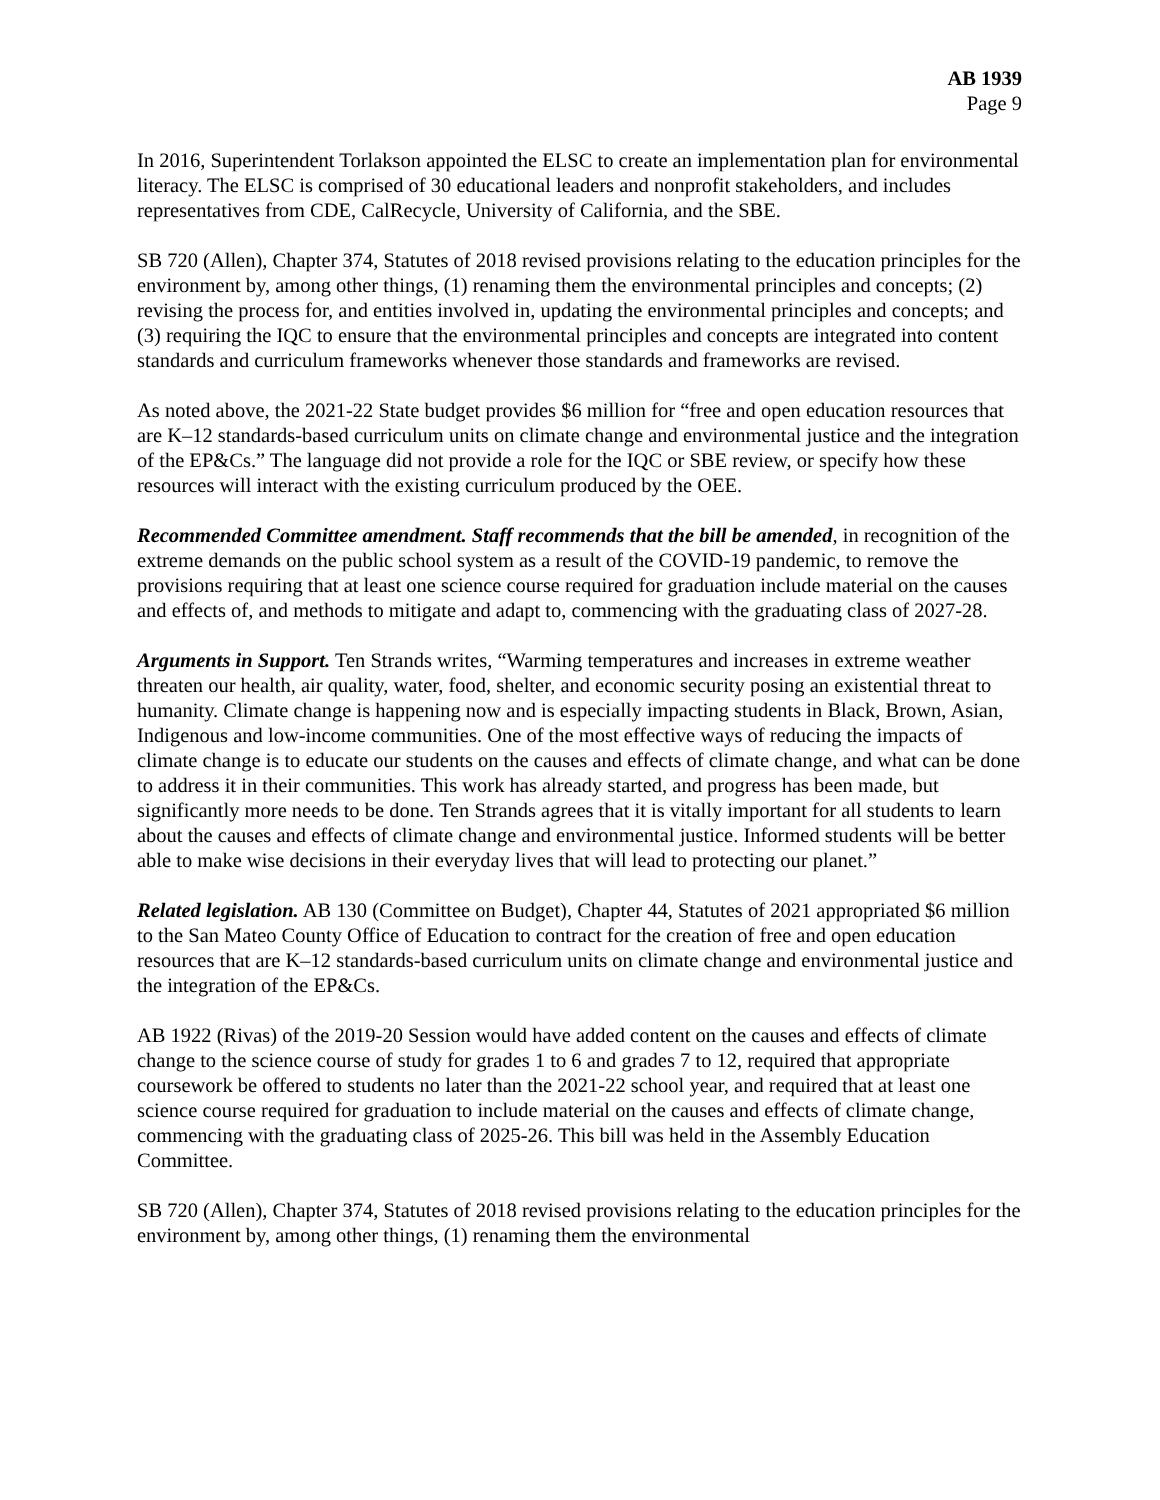AB 1939
Page 9
In 2016, Superintendent Torlakson appointed the ELSC to create an implementation plan for environmental literacy. The ELSC is comprised of 30 educational leaders and nonprofit stakeholders, and includes representatives from CDE, CalRecycle, University of California, and the SBE.
SB 720 (Allen), Chapter 374, Statutes of 2018 revised provisions relating to the education principles for the environment by, among other things, (1) renaming them the environmental principles and concepts; (2) revising the process for, and entities involved in, updating the environmental principles and concepts; and (3) requiring the IQC to ensure that the environmental principles and concepts are integrated into content standards and curriculum frameworks whenever those standards and frameworks are revised.
As noted above, the 2021-22 State budget provides $6 million for “free and open education resources that are K–12 standards-based curriculum units on climate change and environmental justice and the integration of the EP&Cs.” The language did not provide a role for the IQC or SBE review, or specify how these resources will interact with the existing curriculum produced by the OEE.
Recommended Committee amendment. Staff recommends that the bill be amended, in recognition of the extreme demands on the public school system as a result of the COVID-19 pandemic, to remove the provisions requiring that at least one science course required for graduation include material on the causes and effects of, and methods to mitigate and adapt to, commencing with the graduating class of 2027-28.
Arguments in Support. Ten Strands writes, “Warming temperatures and increases in extreme weather threaten our health, air quality, water, food, shelter, and economic security posing an existential threat to humanity. Climate change is happening now and is especially impacting students in Black, Brown, Asian, Indigenous and low-income communities. One of the most effective ways of reducing the impacts of climate change is to educate our students on the causes and effects of climate change, and what can be done to address it in their communities. This work has already started, and progress has been made, but significantly more needs to be done. Ten Strands agrees that it is vitally important for all students to learn about the causes and effects of climate change and environmental justice. Informed students will be better able to make wise decisions in their everyday lives that will lead to protecting our planet.”
Related legislation. AB 130 (Committee on Budget), Chapter 44, Statutes of 2021 appropriated $6 million to the San Mateo County Office of Education to contract for the creation of free and open education resources that are K–12 standards-based curriculum units on climate change and environmental justice and the integration of the EP&Cs.
AB 1922 (Rivas) of the 2019-20 Session would have added content on the causes and effects of climate change to the science course of study for grades 1 to 6 and grades 7 to 12, required that appropriate coursework be offered to students no later than the 2021-22 school year, and required that at least one science course required for graduation to include material on the causes and effects of climate change, commencing with the graduating class of 2025-26. This bill was held in the Assembly Education Committee.
SB 720 (Allen), Chapter 374, Statutes of 2018 revised provisions relating to the education principles for the environment by, among other things, (1) renaming them the environmental